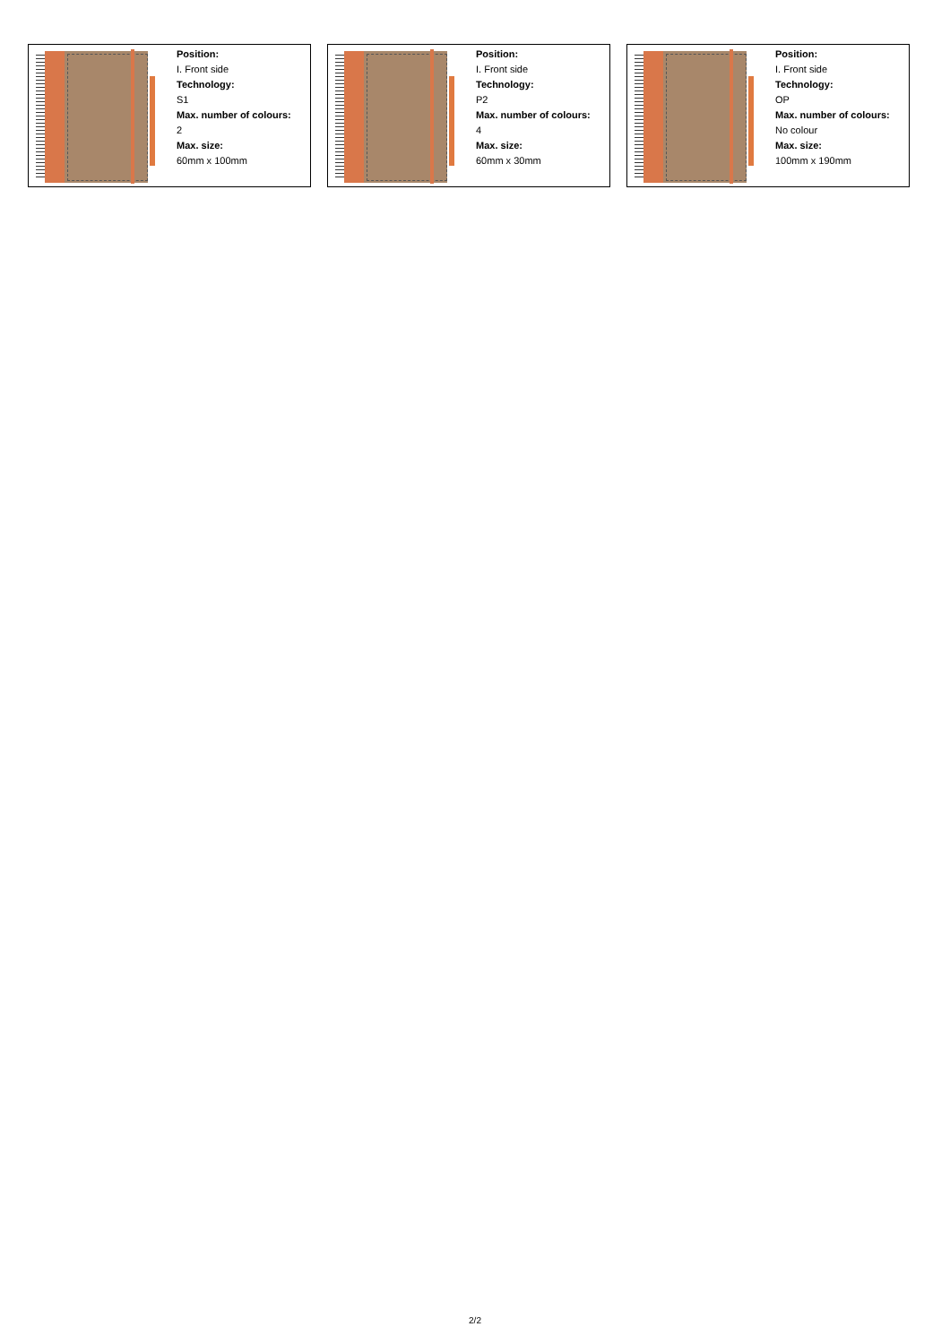Position:
I. Front side
Technology:
S1
Max. number of colours:
2
Max. size:
60mm x 100mm
Position:
I. Front side
Technology:
P2
Max. number of colours:
4
Max. size:
60mm x 30mm
Position:
I. Front side
Technology:
OP
Max. number of colours:
No colour
Max. size:
100mm x 190mm
2/2